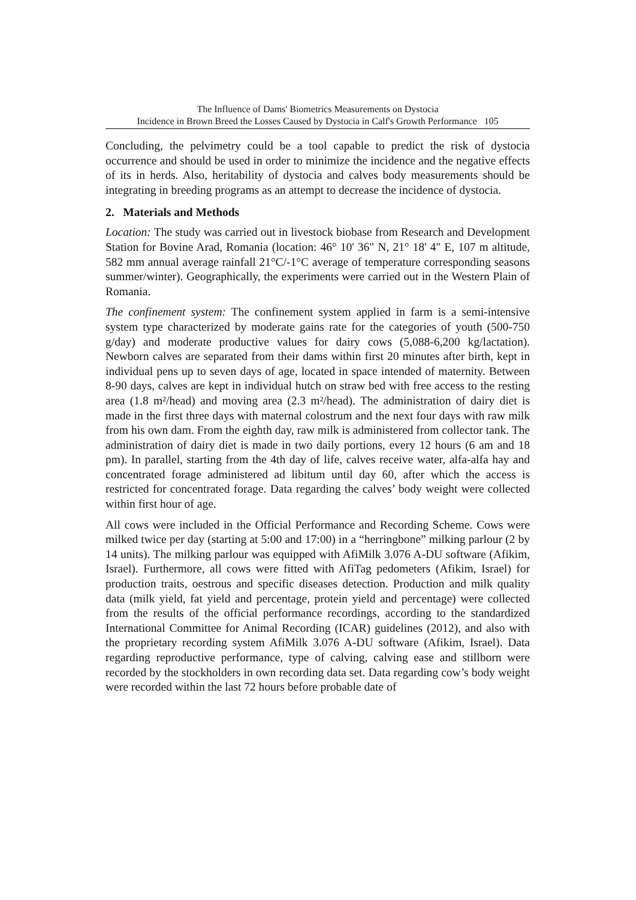The Influence of Dams' Biometrics Measurements on Dystocia
Incidence in Brown Breed the Losses Caused by Dystocia in Calf's Growth Performance 105
Concluding, the pelvimetry could be a tool capable to predict the risk of dystocia occurrence and should be used in order to minimize the incidence and the negative effects of its in herds. Also, heritability of dystocia and calves body measurements should be integrating in breeding programs as an attempt to decrease the incidence of dystocia.
2. Materials and Methods
Location: The study was carried out in livestock biobase from Research and Development Station for Bovine Arad, Romania (location: 46° 10' 36" N, 21° 18' 4" E, 107 m altitude, 582 mm annual average rainfall 21°C/-1°C average of temperature corresponding seasons summer/winter). Geographically, the experiments were carried out in the Western Plain of Romania.
The confinement system: The confinement system applied in farm is a semi-intensive system type characterized by moderate gains rate for the categories of youth (500-750 g/day) and moderate productive values for dairy cows (5,088-6,200 kg/lactation). Newborn calves are separated from their dams within first 20 minutes after birth, kept in individual pens up to seven days of age, located in space intended of maternity. Between 8-90 days, calves are kept in individual hutch on straw bed with free access to the resting area (1.8 m²/head) and moving area (2.3 m²/head). The administration of dairy diet is made in the first three days with maternal colostrum and the next four days with raw milk from his own dam. From the eighth day, raw milk is administered from collector tank. The administration of dairy diet is made in two daily portions, every 12 hours (6 am and 18 pm). In parallel, starting from the 4th day of life, calves receive water, alfa-alfa hay and concentrated forage administered ad libitum until day 60, after which the access is restricted for concentrated forage. Data regarding the calves’ body weight were collected within first hour of age.
All cows were included in the Official Performance and Recording Scheme. Cows were milked twice per day (starting at 5:00 and 17:00) in a “herringbone” milking parlour (2 by 14 units). The milking parlour was equipped with AfiMilk 3.076 A-DU software (Afikim, Israel). Furthermore, all cows were fitted with AfiTag pedometers (Afikim, Israel) for production traits, oestrous and specific diseases detection. Production and milk quality data (milk yield, fat yield and percentage, protein yield and percentage) were collected from the results of the official performance recordings, according to the standardized International Committee for Animal Recording (ICAR) guidelines (2012), and also with the proprietary recording system AfiMilk 3.076 A-DU software (Afikim, Israel). Data regarding reproductive performance, type of calving, calving ease and stillborn were recorded by the stockholders in own recording data set. Data regarding cow’s body weight were recorded within the last 72 hours before probable date of